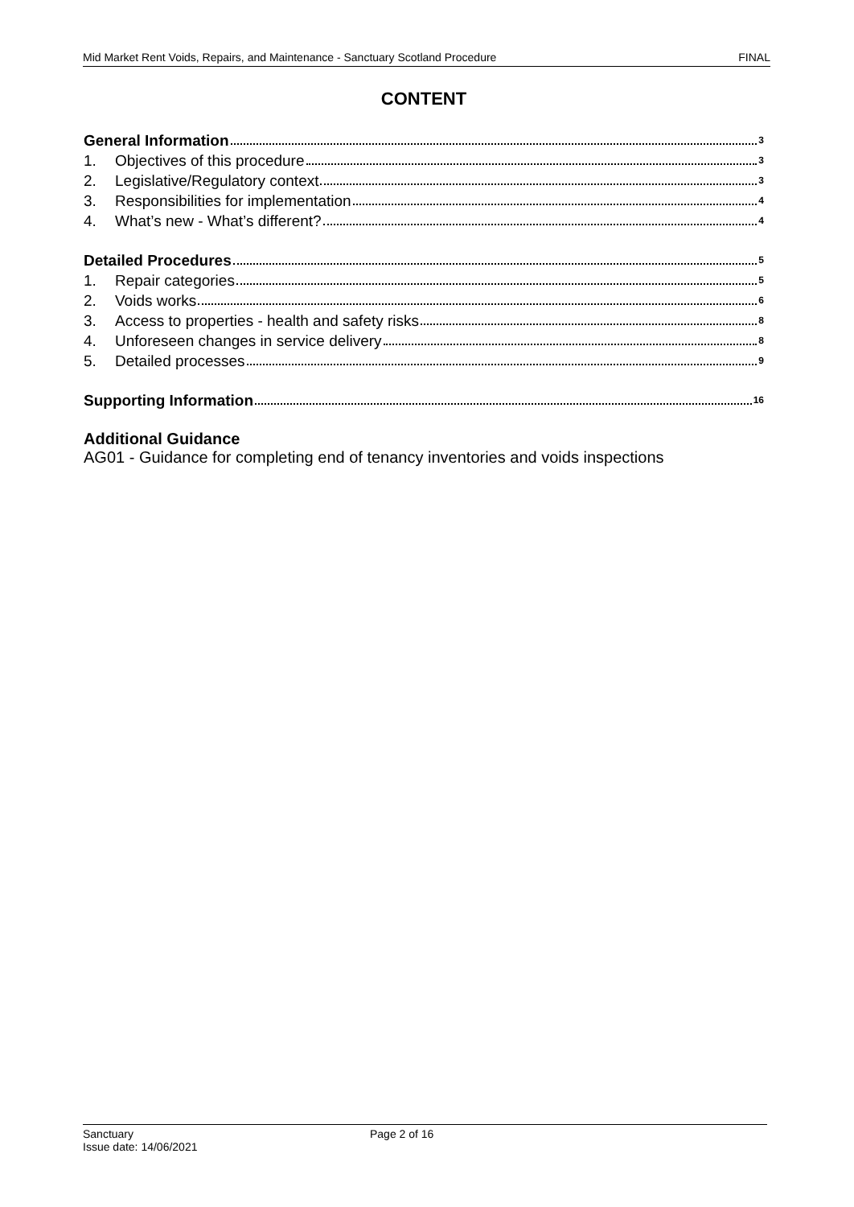Mid Market Rent Voids, Repairs, and Maintenance - Sanctuary Scotland Procedure FINAL
CONTENT
General Information 3
1. Objectives of this procedure 3
2. Legislative/Regulatory context 3
3. Responsibilities for implementation 4
4. What’s new - What’s different? 4
Detailed Procedures 5
1. Repair categories 5
2. Voids works 6
3. Access to properties - health and safety risks 8
4. Unforeseen changes in service delivery 8
5. Detailed processes 9
Supporting Information 16
Additional Guidance
AG01 - Guidance for completing end of tenancy inventories and voids inspections
Sanctuary
Issue date: 14/06/2021
Page 2 of 16